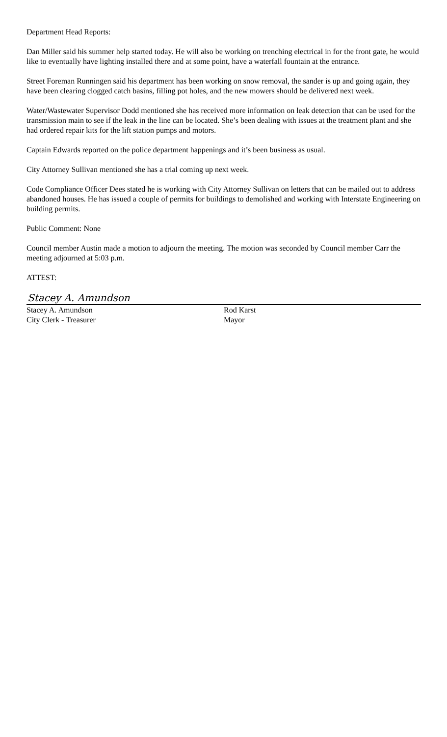Department Head Reports:
Dan Miller said his summer help started today. He will also be working on trenching electrical in for the front gate, he would like to eventually have lighting installed there and at some point, have a waterfall fountain at the entrance.
Street Foreman Runningen said his department has been working on snow removal, the sander is up and going again, they have been clearing clogged catch basins, filling pot holes, and the new mowers should be delivered next week.
Water/Wastewater Supervisor Dodd mentioned she has received more information on leak detection that can be used for the transmission main to see if the leak in the line can be located. She’s been dealing with issues at the treatment plant and she had ordered repair kits for the lift station pumps and motors.
Captain Edwards reported on the police department happenings and it’s been business as usual.
City Attorney Sullivan mentioned she has a trial coming up next week.
Code Compliance Officer Dees stated he is working with City Attorney Sullivan on letters that can be mailed out to address abandoned houses. He has issued a couple of permits for buildings to demolished and working with Interstate Engineering on building permits.
Public Comment: None
Council member Austin made a motion to adjourn the meeting. The motion was seconded by Council member Carr the meeting adjourned at 5:03 p.m.
ATTEST:
Stacey A. Amundson
Stacey A. Amundson
City Clerk - Treasurer
Rod Karst
Mayor